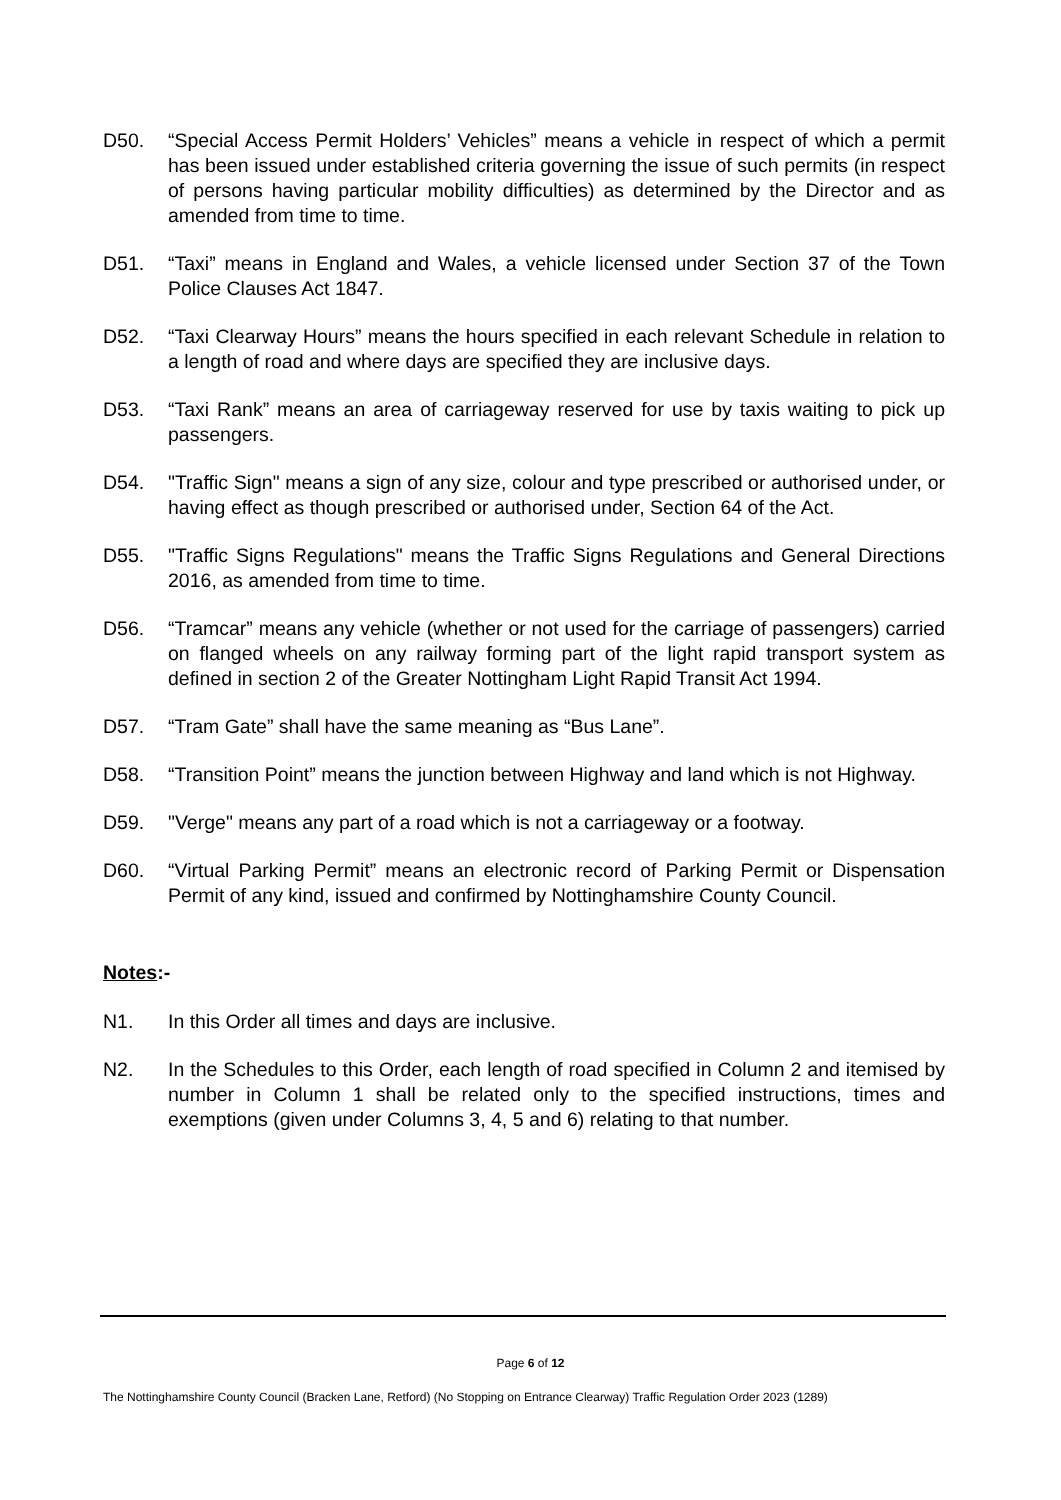D50. “Special Access Permit Holders’ Vehicles” means a vehicle in respect of which a permit has been issued under established criteria governing the issue of such permits (in respect of persons having particular mobility difficulties) as determined by the Director and as amended from time to time.
D51. “Taxi” means in England and Wales, a vehicle licensed under Section 37 of the Town Police Clauses Act 1847.
D52. “Taxi Clearway Hours” means the hours specified in each relevant Schedule in relation to a length of road and where days are specified they are inclusive days.
D53. “Taxi Rank” means an area of carriageway reserved for use by taxis waiting to pick up passengers.
D54. "Traffic Sign" means a sign of any size, colour and type prescribed or authorised under, or having effect as though prescribed or authorised under, Section 64 of the Act.
D55. "Traffic Signs Regulations" means the Traffic Signs Regulations and General Directions 2016, as amended from time to time.
D56. “Tramcar” means any vehicle (whether or not used for the carriage of passengers) carried on flanged wheels on any railway forming part of the light rapid transport system as defined in section 2 of the Greater Nottingham Light Rapid Transit Act 1994.
D57. “Tram Gate” shall have the same meaning as “Bus Lane”.
D58. “Transition Point” means the junction between Highway and land which is not Highway.
D59. "Verge" means any part of a road which is not a carriageway or a footway.
D60. “Virtual Parking Permit” means an electronic record of Parking Permit or Dispensation Permit of any kind, issued and confirmed by Nottinghamshire County Council.
Notes:-
N1. In this Order all times and days are inclusive.
N2. In the Schedules to this Order, each length of road specified in Column 2 and itemised by number in Column 1 shall be related only to the specified instructions, times and exemptions (given under Columns 3, 4, 5 and 6) relating to that number.
Page 6 of 12
The Nottinghamshire County Council (Bracken Lane, Retford) (No Stopping on Entrance Clearway) Traffic Regulation Order 2023 (1289)